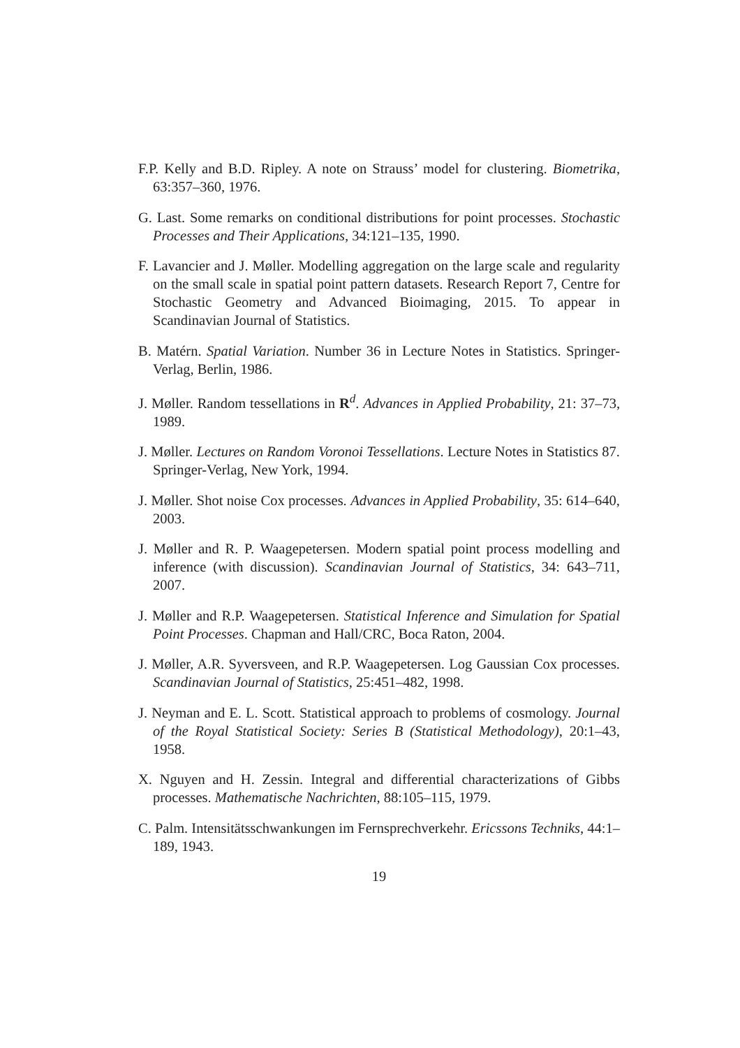F.P. Kelly and B.D. Ripley. A note on Strauss’ model for clustering. Biometrika, 63:357–360, 1976.
G. Last. Some remarks on conditional distributions for point processes. Stochastic Processes and Their Applications, 34:121–135, 1990.
F. Lavancier and J. Møller. Modelling aggregation on the large scale and regularity on the small scale in spatial point pattern datasets. Research Report 7, Centre for Stochastic Geometry and Advanced Bioimaging, 2015. To appear in Scandinavian Journal of Statistics.
B. Matérn. Spatial Variation. Number 36 in Lecture Notes in Statistics. Springer-Verlag, Berlin, 1986.
J. Møller. Random tessellations in R<sup>d</sup>. Advances in Applied Probability, 21: 37–73, 1989.
J. Møller. Lectures on Random Voronoi Tessellations. Lecture Notes in Statistics 87. Springer-Verlag, New York, 1994.
J. Møller. Shot noise Cox processes. Advances in Applied Probability, 35: 614–640, 2003.
J. Møller and R. P. Waagepetersen. Modern spatial point process modelling and inference (with discussion). Scandinavian Journal of Statistics, 34: 643–711, 2007.
J. Møller and R.P. Waagepetersen. Statistical Inference and Simulation for Spatial Point Processes. Chapman and Hall/CRC, Boca Raton, 2004.
J. Møller, A.R. Syversveen, and R.P. Waagepetersen. Log Gaussian Cox processes. Scandinavian Journal of Statistics, 25:451–482, 1998.
J. Neyman and E. L. Scott. Statistical approach to problems of cosmology. Journal of the Royal Statistical Society: Series B (Statistical Methodology), 20:1–43, 1958.
X. Nguyen and H. Zessin. Integral and differential characterizations of Gibbs processes. Mathematische Nachrichten, 88:105–115, 1979.
C. Palm. Intensitätsschwankungen im Fernsprechverkehr. Ericssons Techniks, 44:1–189, 1943.
19